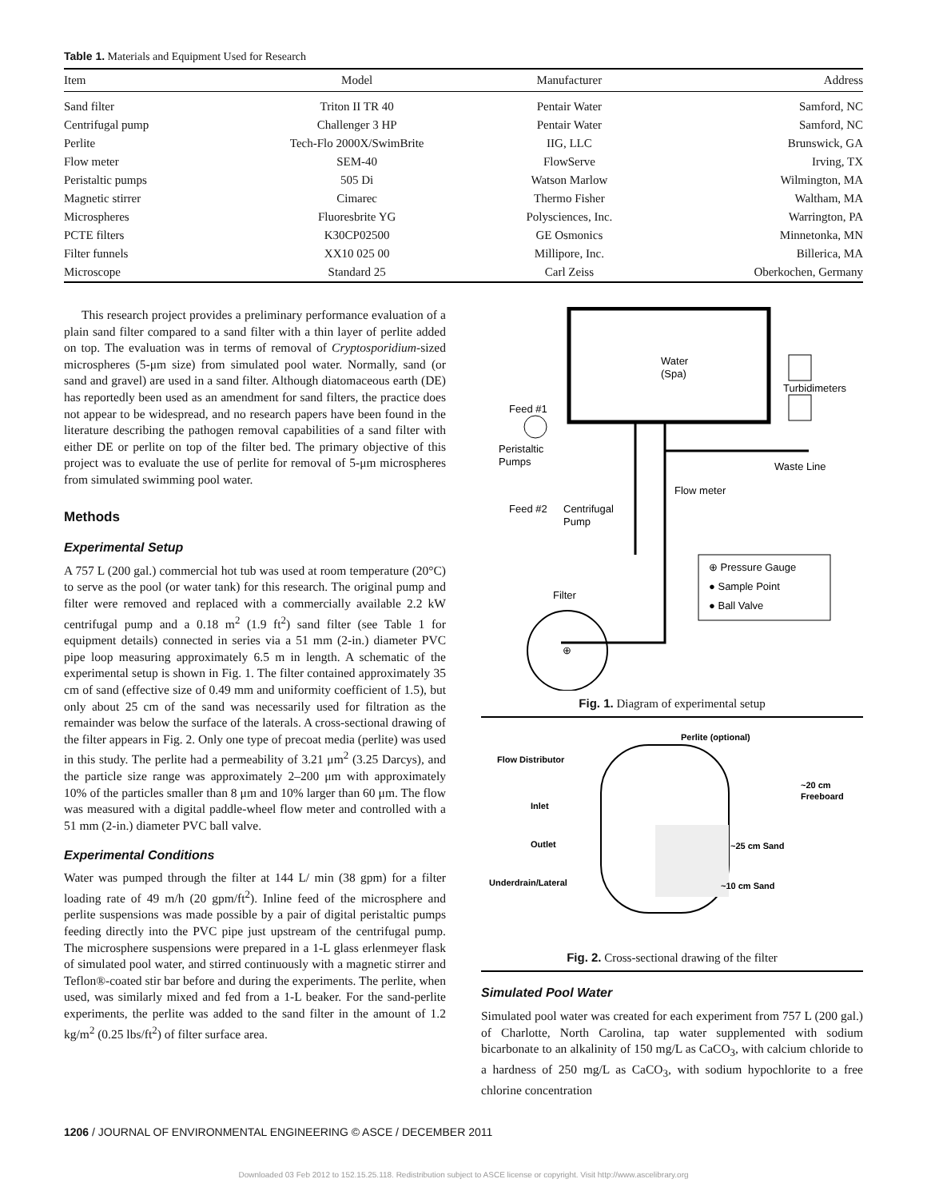Table 1. Materials and Equipment Used for Research
| Item | Model | Manufacturer | Address |
| --- | --- | --- | --- |
| Sand filter | Triton II TR 40 | Pentair Water | Samford, NC |
| Centrifugal pump | Challenger 3 HP | Pentair Water | Samford, NC |
| Perlite | Tech-Flo 2000X/SwimBrite | IIG, LLC | Brunswick, GA |
| Flow meter | SEM-40 | FlowServe | Irving, TX |
| Peristaltic pumps | 505 Di | Watson Marlow | Wilmington, MA |
| Magnetic stirrer | Cimarec | Thermo Fisher | Waltham, MA |
| Microspheres | Fluoresbrite YG | Polysciences, Inc. | Warrington, PA |
| PCTE filters | K30CP02500 | GE Osmonics | Minnetonka, MN |
| Filter funnels | XX10 025 00 | Millipore, Inc. | Billerica, MA |
| Microscope | Standard 25 | Carl Zeiss | Oberkochen, Germany |
This research project provides a preliminary performance evaluation of a plain sand filter compared to a sand filter with a thin layer of perlite added on top. The evaluation was in terms of removal of Cryptosporidium-sized microspheres (5-μm size) from simulated pool water. Normally, sand (or sand and gravel) are used in a sand filter. Although diatomaceous earth (DE) has reportedly been used as an amendment for sand filters, the practice does not appear to be widespread, and no research papers have been found in the literature describing the pathogen removal capabilities of a sand filter with either DE or perlite on top of the filter bed. The primary objective of this project was to evaluate the use of perlite for removal of 5-μm microspheres from simulated swimming pool water.
Methods
Experimental Setup
A 757 L (200 gal.) commercial hot tub was used at room temperature (20°C) to serve as the pool (or water tank) for this research. The original pump and filter were removed and replaced with a commercially available 2.2 kW centrifugal pump and a 0.18 m<sup>2</sup> (1.9 ft<sup>2</sup>) sand filter (see Table 1 for equipment details) connected in series via a 51 mm (2-in.) diameter PVC pipe loop measuring approximately 6.5 m in length. A schematic of the experimental setup is shown in Fig. 1. The filter contained approximately 35 cm of sand (effective size of 0.49 mm and uniformity coefficient of 1.5), but only about 25 cm of the sand was necessarily used for filtration as the remainder was below the surface of the laterals. A cross-sectional drawing of the filter appears in Fig. 2. Only one type of precoat media (perlite) was used in this study. The perlite had a permeability of 3.21 μm<sup>2</sup> (3.25 Darcys), and the particle size range was approximately 2–200 μm with approximately 10% of the particles smaller than 8 μm and 10% larger than 60 μm. The flow was measured with a digital paddle-wheel flow meter and controlled with a 51 mm (2-in.) diameter PVC ball valve.
Experimental Conditions
Water was pumped through the filter at 144 L/ min (38 gpm) for a filter loading rate of 49 m/h (20 gpm/ft<sup>2</sup>). Inline feed of the microsphere and perlite suspensions was made possible by a pair of digital peristaltic pumps feeding directly into the PVC pipe just upstream of the centrifugal pump. The microsphere suspensions were prepared in a 1-L glass erlenmeyer flask of simulated pool water, and stirred continuously with a magnetic stirrer and Teflon®-coated stir bar before and during the experiments. The perlite, when used, was similarly mixed and fed from a 1-L beaker. For the sand-perlite experiments, the perlite was added to the sand filter in the amount of 1.2 kg/m<sup>2</sup> (0.25 lbs/ft<sup>2</sup>) of filter surface area.
Water
(Spa)
Turbidimeters
Waste Line
Feed #1
Peristaltic
Pumps
Flow meter
Feed #2
Centrifugal
Pump
⊕ Pressure Gauge
● Sample Point
● Ball Valve
Filter
⊕
Fig. 1. Diagram of experimental setup
Perlite (optional)
Flow Distributor
~20 cm
Freeboard
Inlet
Outlet
~25 cm Sand
Underdrain/Lateral
~10 cm Sand
Fig. 2. Cross-sectional drawing of the filter
Simulated Pool Water
Simulated pool water was created for each experiment from 757 L (200 gal.) of Charlotte, North Carolina, tap water supplemented with sodium bicarbonate to an alkalinity of 150 mg/L as CaCO<sub>3</sub>, with calcium chloride to a hardness of 250 mg/L as CaCO<sub>3</sub>, with sodium hypochlorite to a free chlorine concentration
1206 / JOURNAL OF ENVIRONMENTAL ENGINEERING © ASCE / DECEMBER 2011
Downloaded 03 Feb 2012 to 152.15.25.118. Redistribution subject to ASCE license or copyright. Visit http://www.ascelibrary.org